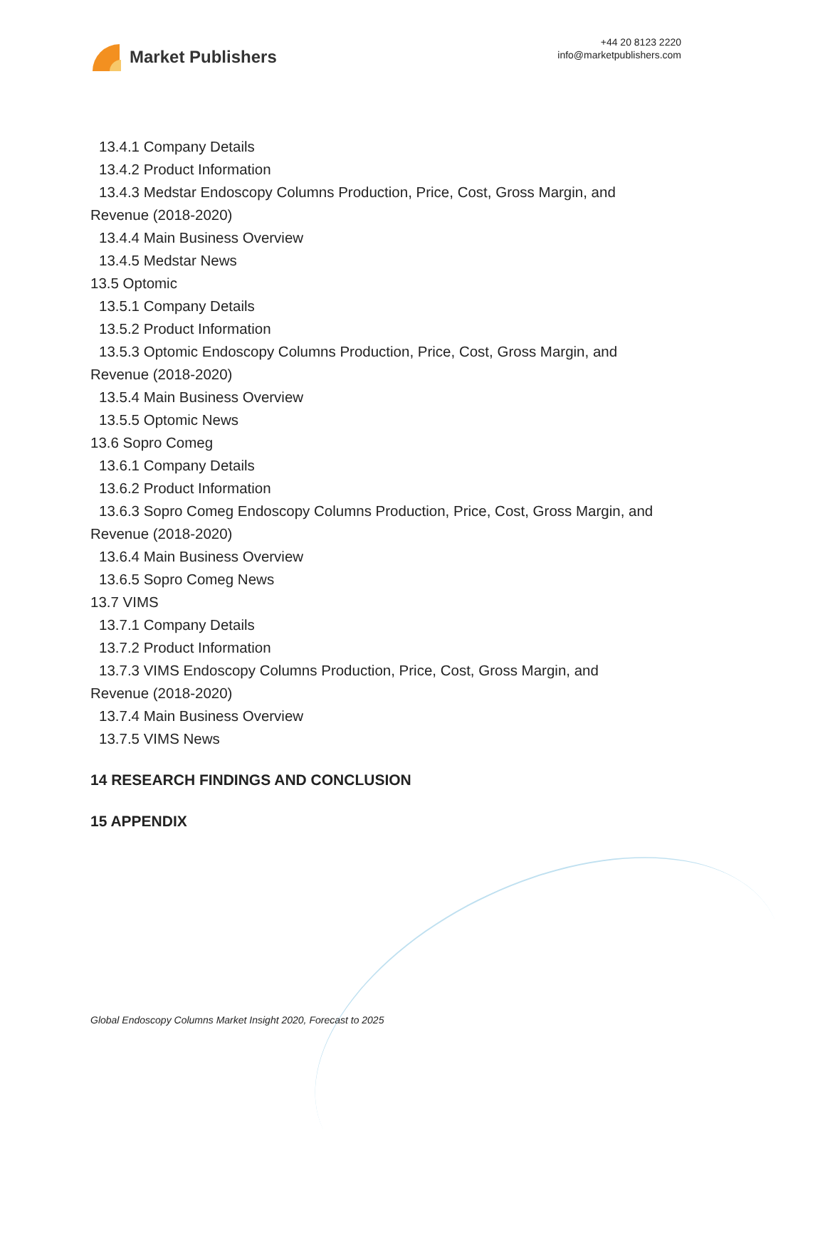Market Publishers
+44 20 8123 2220
info@marketpublishers.com
13.4.1 Company Details
13.4.2 Product Information
13.4.3 Medstar Endoscopy Columns Production, Price, Cost, Gross Margin, and
Revenue (2018-2020)
13.4.4 Main Business Overview
13.4.5 Medstar News
13.5 Optomic
13.5.1 Company Details
13.5.2 Product Information
13.5.3 Optomic Endoscopy Columns Production, Price, Cost, Gross Margin, and
Revenue (2018-2020)
13.5.4 Main Business Overview
13.5.5 Optomic News
13.6 Sopro Comeg
13.6.1 Company Details
13.6.2 Product Information
13.6.3 Sopro Comeg Endoscopy Columns Production, Price, Cost, Gross Margin, and
Revenue (2018-2020)
13.6.4 Main Business Overview
13.6.5 Sopro Comeg News
13.7 VIMS
13.7.1 Company Details
13.7.2 Product Information
13.7.3 VIMS Endoscopy Columns Production, Price, Cost, Gross Margin, and
Revenue (2018-2020)
13.7.4 Main Business Overview
13.7.5 VIMS News
14 RESEARCH FINDINGS AND CONCLUSION
15 APPENDIX
Global Endoscopy Columns Market Insight 2020, Forecast to 2025